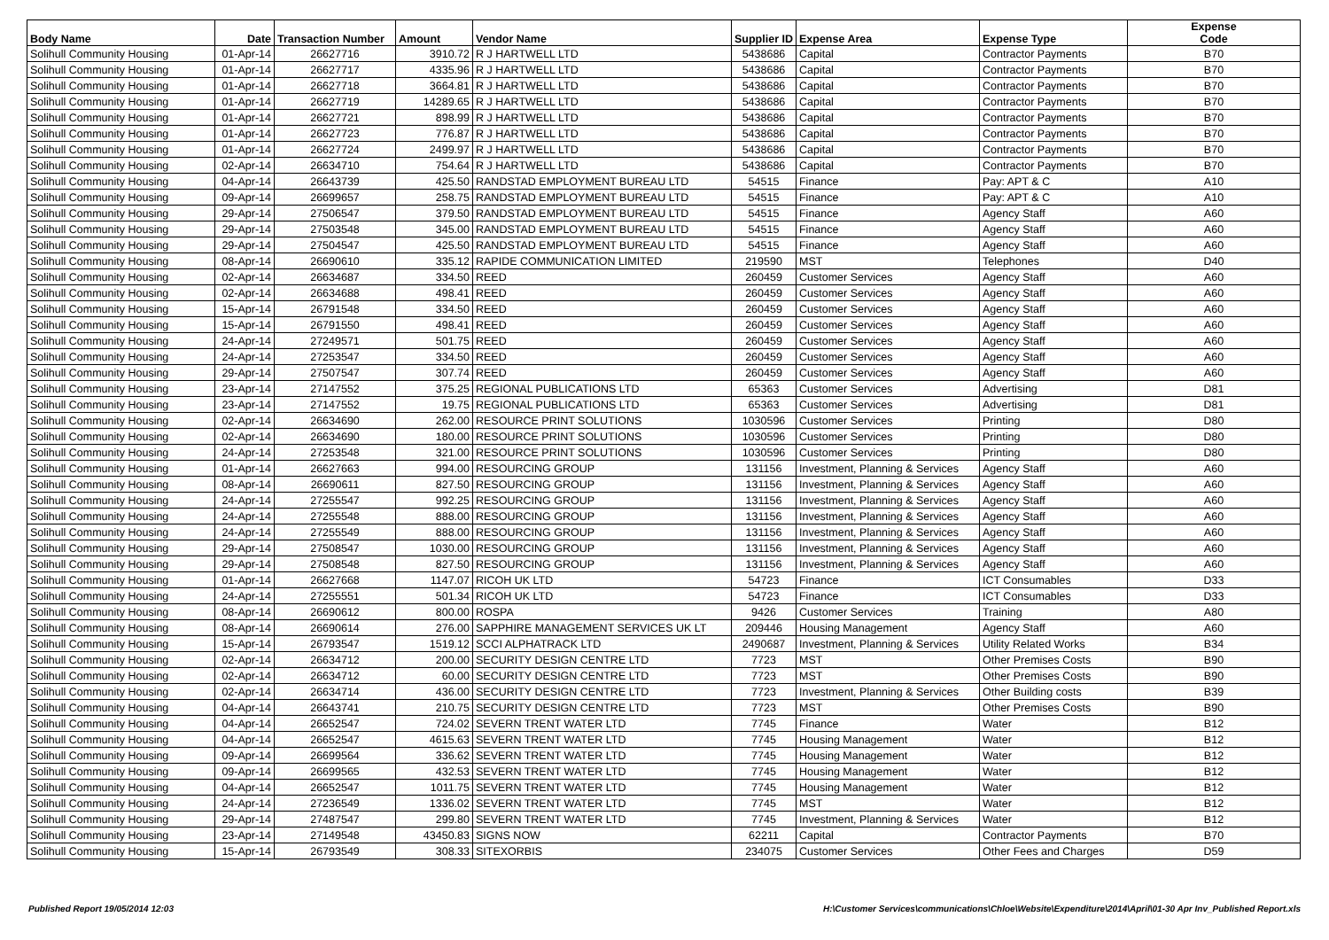| Body Name | Date | Transaction Number | Amount | Vendor Name | Supplier ID | Expense Area | Expense Type | Expense Code |
| --- | --- | --- | --- | --- | --- | --- | --- | --- |
| Solihull Community Housing | 01-Apr-14 | 26627716 | 3910.72 | R J HARTWELL LTD | 5438686 | Capital | Contractor Payments | B70 |
| Solihull Community Housing | 01-Apr-14 | 26627717 | 4335.96 | R J HARTWELL LTD | 5438686 | Capital | Contractor Payments | B70 |
| Solihull Community Housing | 01-Apr-14 | 26627718 | 3664.81 | R J HARTWELL LTD | 5438686 | Capital | Contractor Payments | B70 |
| Solihull Community Housing | 01-Apr-14 | 26627719 | 14289.65 | R J HARTWELL LTD | 5438686 | Capital | Contractor Payments | B70 |
| Solihull Community Housing | 01-Apr-14 | 26627721 | 898.99 | R J HARTWELL LTD | 5438686 | Capital | Contractor Payments | B70 |
| Solihull Community Housing | 01-Apr-14 | 26627723 | 776.87 | R J HARTWELL LTD | 5438686 | Capital | Contractor Payments | B70 |
| Solihull Community Housing | 01-Apr-14 | 26627724 | 2499.97 | R J HARTWELL LTD | 5438686 | Capital | Contractor Payments | B70 |
| Solihull Community Housing | 02-Apr-14 | 26634710 | 754.64 | R J HARTWELL LTD | 5438686 | Capital | Contractor Payments | B70 |
| Solihull Community Housing | 04-Apr-14 | 26643739 | 425.50 | RANDSTAD EMPLOYMENT BUREAU LTD | 54515 | Finance | Pay: APT & C | A10 |
| Solihull Community Housing | 09-Apr-14 | 26699657 | 258.75 | RANDSTAD EMPLOYMENT BUREAU LTD | 54515 | Finance | Pay: APT & C | A10 |
| Solihull Community Housing | 29-Apr-14 | 27506547 | 379.50 | RANDSTAD EMPLOYMENT BUREAU LTD | 54515 | Finance | Agency Staff | A60 |
| Solihull Community Housing | 29-Apr-14 | 27503548 | 345.00 | RANDSTAD EMPLOYMENT BUREAU LTD | 54515 | Finance | Agency Staff | A60 |
| Solihull Community Housing | 29-Apr-14 | 27504547 | 425.50 | RANDSTAD EMPLOYMENT BUREAU LTD | 54515 | Finance | Agency Staff | A60 |
| Solihull Community Housing | 08-Apr-14 | 26690610 | 335.12 | RAPIDE COMMUNICATION LIMITED | 219590 | MST | Telephones | D40 |
| Solihull Community Housing | 02-Apr-14 | 26634687 | 334.50 | REED | 260459 | Customer Services | Agency Staff | A60 |
| Solihull Community Housing | 02-Apr-14 | 26634688 | 498.41 | REED | 260459 | Customer Services | Agency Staff | A60 |
| Solihull Community Housing | 15-Apr-14 | 26791548 | 334.50 | REED | 260459 | Customer Services | Agency Staff | A60 |
| Solihull Community Housing | 15-Apr-14 | 26791550 | 498.41 | REED | 260459 | Customer Services | Agency Staff | A60 |
| Solihull Community Housing | 24-Apr-14 | 27249571 | 501.75 | REED | 260459 | Customer Services | Agency Staff | A60 |
| Solihull Community Housing | 24-Apr-14 | 27253547 | 334.50 | REED | 260459 | Customer Services | Agency Staff | A60 |
| Solihull Community Housing | 29-Apr-14 | 27507547 | 307.74 | REED | 260459 | Customer Services | Agency Staff | A60 |
| Solihull Community Housing | 23-Apr-14 | 27147552 | 375.25 | REGIONAL PUBLICATIONS LTD | 65363 | Customer Services | Advertising | D81 |
| Solihull Community Housing | 23-Apr-14 | 27147552 | 19.75 | REGIONAL PUBLICATIONS LTD | 65363 | Customer Services | Advertising | D81 |
| Solihull Community Housing | 02-Apr-14 | 26634690 | 262.00 | RESOURCE PRINT SOLUTIONS | 1030596 | Customer Services | Printing | D80 |
| Solihull Community Housing | 02-Apr-14 | 26634690 | 180.00 | RESOURCE PRINT SOLUTIONS | 1030596 | Customer Services | Printing | D80 |
| Solihull Community Housing | 24-Apr-14 | 27253548 | 321.00 | RESOURCE PRINT SOLUTIONS | 1030596 | Customer Services | Printing | D80 |
| Solihull Community Housing | 01-Apr-14 | 26627663 | 994.00 | RESOURCING GROUP | 131156 | Investment, Planning & Services | Agency Staff | A60 |
| Solihull Community Housing | 08-Apr-14 | 26690611 | 827.50 | RESOURCING GROUP | 131156 | Investment, Planning & Services | Agency Staff | A60 |
| Solihull Community Housing | 24-Apr-14 | 27255547 | 992.25 | RESOURCING GROUP | 131156 | Investment, Planning & Services | Agency Staff | A60 |
| Solihull Community Housing | 24-Apr-14 | 27255548 | 888.00 | RESOURCING GROUP | 131156 | Investment, Planning & Services | Agency Staff | A60 |
| Solihull Community Housing | 24-Apr-14 | 27255549 | 888.00 | RESOURCING GROUP | 131156 | Investment, Planning & Services | Agency Staff | A60 |
| Solihull Community Housing | 29-Apr-14 | 27508547 | 1030.00 | RESOURCING GROUP | 131156 | Investment, Planning & Services | Agency Staff | A60 |
| Solihull Community Housing | 29-Apr-14 | 27508548 | 827.50 | RESOURCING GROUP | 131156 | Investment, Planning & Services | Agency Staff | A60 |
| Solihull Community Housing | 01-Apr-14 | 26627668 | 1147.07 | RICOH UK LTD | 54723 | Finance | ICT Consumables | D33 |
| Solihull Community Housing | 24-Apr-14 | 27255551 | 501.34 | RICOH UK LTD | 54723 | Finance | ICT Consumables | D33 |
| Solihull Community Housing | 08-Apr-14 | 26690612 | 800.00 | ROSPA | 9426 | Customer Services | Training | A80 |
| Solihull Community Housing | 08-Apr-14 | 26690614 | 276.00 | SAPPHIRE MANAGEMENT SERVICES UK LT | 209446 | Housing Management | Agency Staff | A60 |
| Solihull Community Housing | 15-Apr-14 | 26793547 | 1519.12 | SCCI ALPHATRACK LTD | 2490687 | Investment, Planning & Services | Utility Related Works | B34 |
| Solihull Community Housing | 02-Apr-14 | 26634712 | 200.00 | SECURITY DESIGN CENTRE LTD | 7723 | MST | Other Premises Costs | B90 |
| Solihull Community Housing | 02-Apr-14 | 26634712 | 60.00 | SECURITY DESIGN CENTRE LTD | 7723 | MST | Other Premises Costs | B90 |
| Solihull Community Housing | 02-Apr-14 | 26634714 | 436.00 | SECURITY DESIGN CENTRE LTD | 7723 | Investment, Planning & Services | Other Building costs | B39 |
| Solihull Community Housing | 04-Apr-14 | 26643741 | 210.75 | SECURITY DESIGN CENTRE LTD | 7723 | MST | Other Premises Costs | B90 |
| Solihull Community Housing | 04-Apr-14 | 26652547 | 724.02 | SEVERN TRENT WATER LTD | 7745 | Finance | Water | B12 |
| Solihull Community Housing | 04-Apr-14 | 26652547 | 4615.63 | SEVERN TRENT WATER LTD | 7745 | Housing Management | Water | B12 |
| Solihull Community Housing | 09-Apr-14 | 26699564 | 336.62 | SEVERN TRENT WATER LTD | 7745 | Housing Management | Water | B12 |
| Solihull Community Housing | 09-Apr-14 | 26699565 | 432.53 | SEVERN TRENT WATER LTD | 7745 | Housing Management | Water | B12 |
| Solihull Community Housing | 04-Apr-14 | 26652547 | 1011.75 | SEVERN TRENT WATER LTD | 7745 | Housing Management | Water | B12 |
| Solihull Community Housing | 24-Apr-14 | 27236549 | 1336.02 | SEVERN TRENT WATER LTD | 7745 | MST | Water | B12 |
| Solihull Community Housing | 29-Apr-14 | 27487547 | 299.80 | SEVERN TRENT WATER LTD | 7745 | Investment, Planning & Services | Water | B12 |
| Solihull Community Housing | 23-Apr-14 | 27149548 | 43450.83 | SIGNS NOW | 62211 | Capital | Contractor Payments | B70 |
| Solihull Community Housing | 15-Apr-14 | 26793549 | 308.33 | SITEXORBIS | 234075 | Customer Services | Other Fees and Charges | D59 |
Published Report 19/05/2014 12:03 H:\Customer Services\communications\Chloe\Website\Expenditure\2014\April\01-30 Apr Inv_Published Report.xls